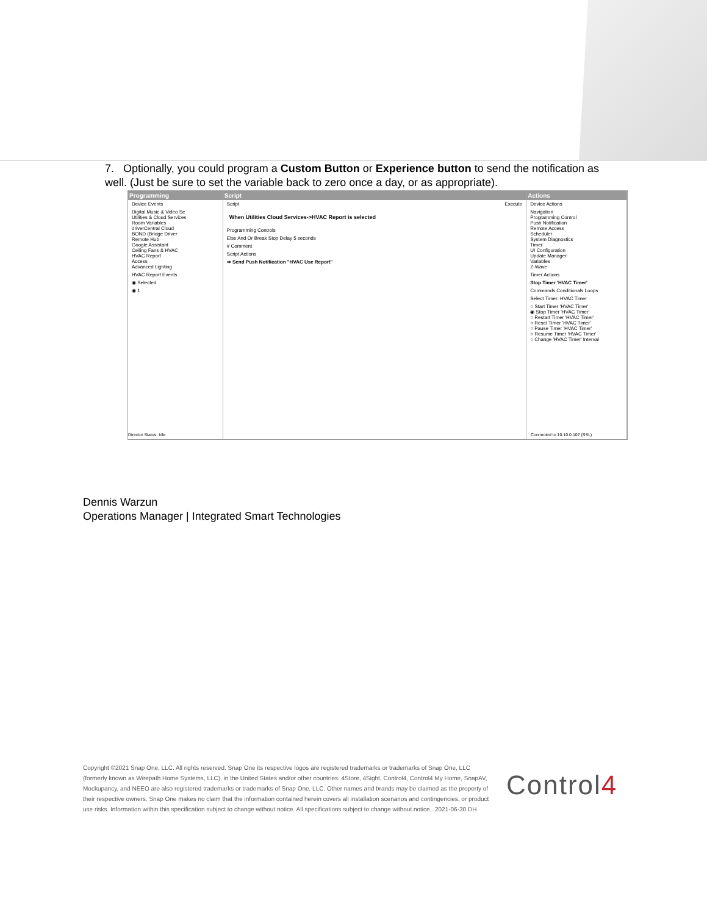7. Optionally, you could program a Custom Button or Experience button to send the notification as well. (Just be sure to set the variable back to zero once a day, or as appropriate).
Programming
Device Events
Digital Music & Video Se
Utilities & Cloud Services
Room Variables
driverCentral Cloud
BOND (Bridge Driver
Remote Hub
Google Assistant
Ceiling Fans & HVAC
HVAC Report
Access
Advanced Lighting
HVAC Report Events
◉ Selected
◉ 1
Script
Script Execute
When Utilities Cloud Services->HVAC Report is selected
Programming Controls
Else And Or Break Stop Delay 5 seconds
# Comment
Script Actions
➡ Send Push Notification "HVAC Use Report"
Actions
Device Actions
Navigation
Programming Control
Push Notification
Remote Access
Scheduler
System Diagnostics
Timer
UI Configuration
Update Manager
Variables
Z-Wave
Timer Actions
Stop Timer 'HVAC Timer'
Commands Conditionals Loops
Select Timer: HVAC Timer
○ Start Timer 'HVAC Timer'
◉ Stop Timer 'HVAC Timer'
○ Restart Timer 'HVAC Timer'
○ Reset Timer 'HVAC Timer'
○ Pause Timer 'HVAC Timer'
○ Resume Timer 'HVAC Timer'
○ Change 'HVAC Timer' Interval
Director Status: Idle Connected to 10.10.0.107 (SSL)
Dennis Warzun
Operations Manager | Integrated Smart Technologies
Copyright ©2021 Snap One, LLC. All rights reserved. Snap One its respective logos are registered trademarks or trademarks of Snap One, LLC (formerly known as Wirepath Home Systems, LLC), in the United States and/or other countries. 4Store, 4Sight, Control4, Control4 My Home, SnapAV, Mockupancy, and NEEO are also registered trademarks or trademarks of Snap One, LLC. Other names and brands may be claimed as the property of their respective owners. Snap One makes no claim that the information contained herein covers all installation scenarios and contingencies, or product use risks. Information within this specification subject to change without notice. All specifications subject to change without notice.. 2021-06-30 DH
Control4